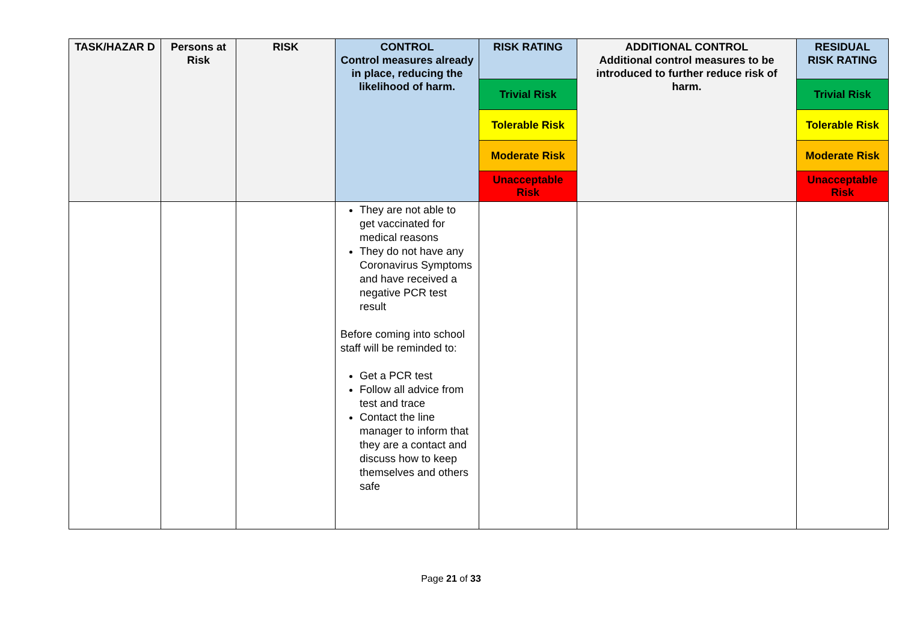| TASK/HAZAR D | Persons at Risk | RISK | CONTROL Control measures already in place, reducing the likelihood of harm. | RISK RATING | ADDITIONAL CONTROL Additional control measures to be introduced to further reduce risk of harm. | RESIDUAL RISK RATING |
| --- | --- | --- | --- | --- | --- | --- |
| | | | | Trivial Risk | | Trivial Risk |
| | | | | Tolerable Risk | | Tolerable Risk |
| | | | | Moderate Risk | | Moderate Risk |
| | | | | Unacceptable Risk | | Unacceptable Risk |
| | | | They are not able to get vaccinated for medical reasons They do not have any Coronavirus Symptoms and have received a negative PCR test result Before coming into school staff will be reminded to: Get a PCR test Follow all advice from test and trace Contact the line manager to inform that they are a contact and discuss how to keep themselves and others safe | | | |
Page 21 of 33